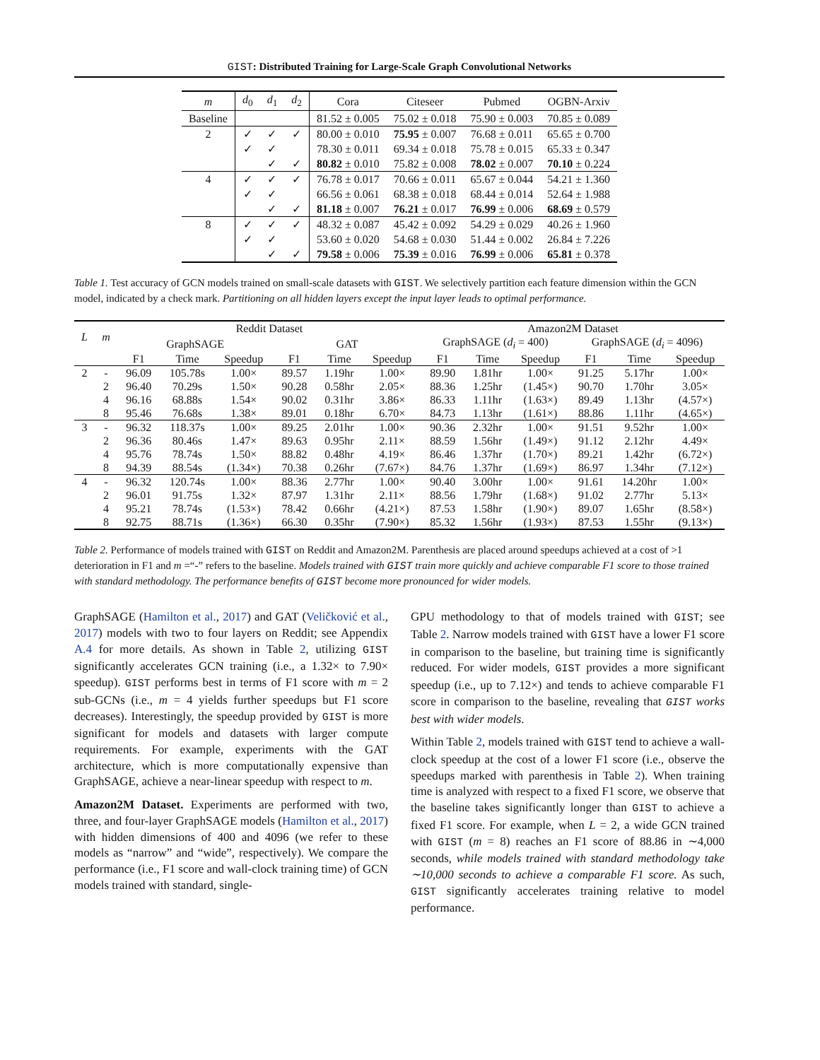GIST: Distributed Training for Large-Scale Graph Convolutional Networks
| m | d<sub>0</sub> | d<sub>1</sub> | d<sub>2</sub> | Cora | Citeseer | Pubmed | OGBN-Arxiv |
| --- | --- | --- | --- | --- | --- | --- | --- |
| Baseline | | | | 81.52 ± 0.005 | 75.02 ± 0.018 | 75.90 ± 0.003 | 70.85 ± 0.089 |
| 2 | ✓ | ✓ | ✓ | 80.00 ± 0.010 | 75.95 ± 0.007 | 76.68 ± 0.011 | 65.65 ± 0.700 |
| | ✓ | ✓ | | 78.30 ± 0.011 | 69.34 ± 0.018 | 75.78 ± 0.015 | 65.33 ± 0.347 |
| | | ✓ | ✓ | 80.82 ± 0.010 | 75.82 ± 0.008 | 78.02 ± 0.007 | 70.10 ± 0.224 |
| 4 | ✓ | ✓ | ✓ | 76.78 ± 0.017 | 70.66 ± 0.011 | 65.67 ± 0.044 | 54.21 ± 1.360 |
| | ✓ | ✓ | | 66.56 ± 0.061 | 68.38 ± 0.018 | 68.44 ± 0.014 | 52.64 ± 1.988 |
| | | ✓ | ✓ | 81.18 ± 0.007 | 76.21 ± 0.017 | 76.99 ± 0.006 | 68.69 ± 0.579 |
| 8 | ✓ | ✓ | ✓ | 48.32 ± 0.087 | 45.42 ± 0.092 | 54.29 ± 0.029 | 40.26 ± 1.960 |
| | ✓ | ✓ | | 53.60 ± 0.020 | 54.68 ± 0.030 | 51.44 ± 0.002 | 26.84 ± 7.226 |
| | | ✓ | ✓ | 79.58 ± 0.006 | 75.39 ± 0.016 | 76.99 ± 0.006 | 65.81 ± 0.378 |
Table 1. Test accuracy of GCN models trained on small-scale datasets with GIST. We selectively partition each feature dimension within the GCN model, indicated by a check mark. Partitioning on all hidden layers except the input layer leads to optimal performance.
| L | m | Reddit Dataset | | | | | | Amazon2M Dataset | | | | | |
| --- | --- | --- | --- | --- | --- | --- | --- | --- | --- | --- | --- | --- | --- |
| | | GraphSAGE | | | GAT | | | GraphSAGE ( d<sub>i</sub> = 400) | | | GraphSAGE ( d<sub>i</sub> = 4096) | | |
| | | F1 | Time | Speedup | F1 | Time | Speedup | F1 | Time | Speedup | F1 | Time | Speedup |
| 2 | - | 96.09 | 105.78s | 1.00× | 89.57 | 1.19hr | 1.00× | 89.90 | 1.81hr | 1.00× | 91.25 | 5.17hr | 1.00× |
| | 2 | 96.40 | 70.29s | 1.50× | 90.28 | 0.58hr | 2.05× | 88.36 | 1.25hr | (1.45×) | 90.70 | 1.70hr | 3.05× |
| | 4 | 96.16 | 68.88s | 1.54× | 90.02 | 0.31hr | 3.86× | 86.33 | 1.11hr | (1.63×) | 89.49 | 1.13hr | (4.57×) |
| | 8 | 95.46 | 76.68s | 1.38× | 89.01 | 0.18hr | 6.70× | 84.73 | 1.13hr | (1.61×) | 88.86 | 1.11hr | (4.65×) |
| 3 | - | 96.32 | 118.37s | 1.00× | 89.25 | 2.01hr | 1.00× | 90.36 | 2.32hr | 1.00× | 91.51 | 9.52hr | 1.00× |
| | 2 | 96.36 | 80.46s | 1.47× | 89.63 | 0.95hr | 2.11× | 88.59 | 1.56hr | (1.49×) | 91.12 | 2.12hr | 4.49× |
| | 4 | 95.76 | 78.74s | 1.50× | 88.82 | 0.48hr | 4.19× | 86.46 | 1.37hr | (1.70×) | 89.21 | 1.42hr | (6.72×) |
| | 8 | 94.39 | 88.54s | (1.34×) | 70.38 | 0.26hr | (7.67×) | 84.76 | 1.37hr | (1.69×) | 86.97 | 1.34hr | (7.12×) |
| 4 | - | 96.32 | 120.74s | 1.00× | 88.36 | 2.77hr | 1.00× | 90.40 | 3.00hr | 1.00× | 91.61 | 14.20hr | 1.00× |
| | 2 | 96.01 | 91.75s | 1.32× | 87.97 | 1.31hr | 2.11× | 88.56 | 1.79hr | (1.68×) | 91.02 | 2.77hr | 5.13× |
| | 4 | 95.21 | 78.74s | (1.53×) | 78.42 | 0.66hr | (4.21×) | 87.53 | 1.58hr | (1.90×) | 89.07 | 1.65hr | (8.58×) |
| | 8 | 92.75 | 88.71s | (1.36×) | 66.30 | 0.35hr | (7.90×) | 85.32 | 1.56hr | (1.93×) | 87.53 | 1.55hr | (9.13×) |
Table 2. Performance of models trained with GIST on Reddit and Amazon2M. Parenthesis are placed around speedups achieved at a cost of >1 deterioration in F1 and m =“-” refers to the baseline. Models trained with GIST train more quickly and achieve comparable F1 score to those trained with standard methodology. The performance benefits of GIST become more pronounced for wider models.
GraphSAGE (Hamilton et al., 2017) and GAT (Veličković et al., 2017) models with two to four layers on Reddit; see Appendix A.4 for more details. As shown in Table 2, utilizing GIST significantly accelerates GCN training (i.e., a 1.32× to 7.90× speedup). GIST performs best in terms of F1 score with m = 2 sub-GCNs (i.e., m = 4 yields further speedups but F1 score decreases). Interestingly, the speedup provided by GIST is more significant for models and datasets with larger compute requirements. For example, experiments with the GAT architecture, which is more computationally expensive than GraphSAGE, achieve a near-linear speedup with respect to m.
Amazon2M Dataset. Experiments are performed with two, three, and four-layer GraphSAGE models (Hamilton et al., 2017) with hidden dimensions of 400 and 4096 (we refer to these models as “narrow” and “wide”, respectively). We compare the performance (i.e., F1 score and wall-clock training time) of GCN models trained with standard, single-
GPU methodology to that of models trained with GIST; see Table 2. Narrow models trained with GIST have a lower F1 score in comparison to the baseline, but training time is significantly reduced. For wider models, GIST provides a more significant speedup (i.e., up to 7.12×) and tends to achieve comparable F1 score in comparison to the baseline, revealing that GIST works best with wider models.
Within Table 2, models trained with GIST tend to achieve a wall-clock speedup at the cost of a lower F1 score (i.e., observe the speedups marked with parenthesis in Table 2). When training time is analyzed with respect to a fixed F1 score, we observe that the baseline takes significantly longer than GIST to achieve a fixed F1 score. For example, when L = 2, a wide GCN trained with GIST (m = 8) reaches an F1 score of 88.86 in ∼4,000 seconds, while models trained with standard methodology take ∼10,000 seconds to achieve a comparable F1 score. As such, GIST significantly accelerates training relative to model performance.